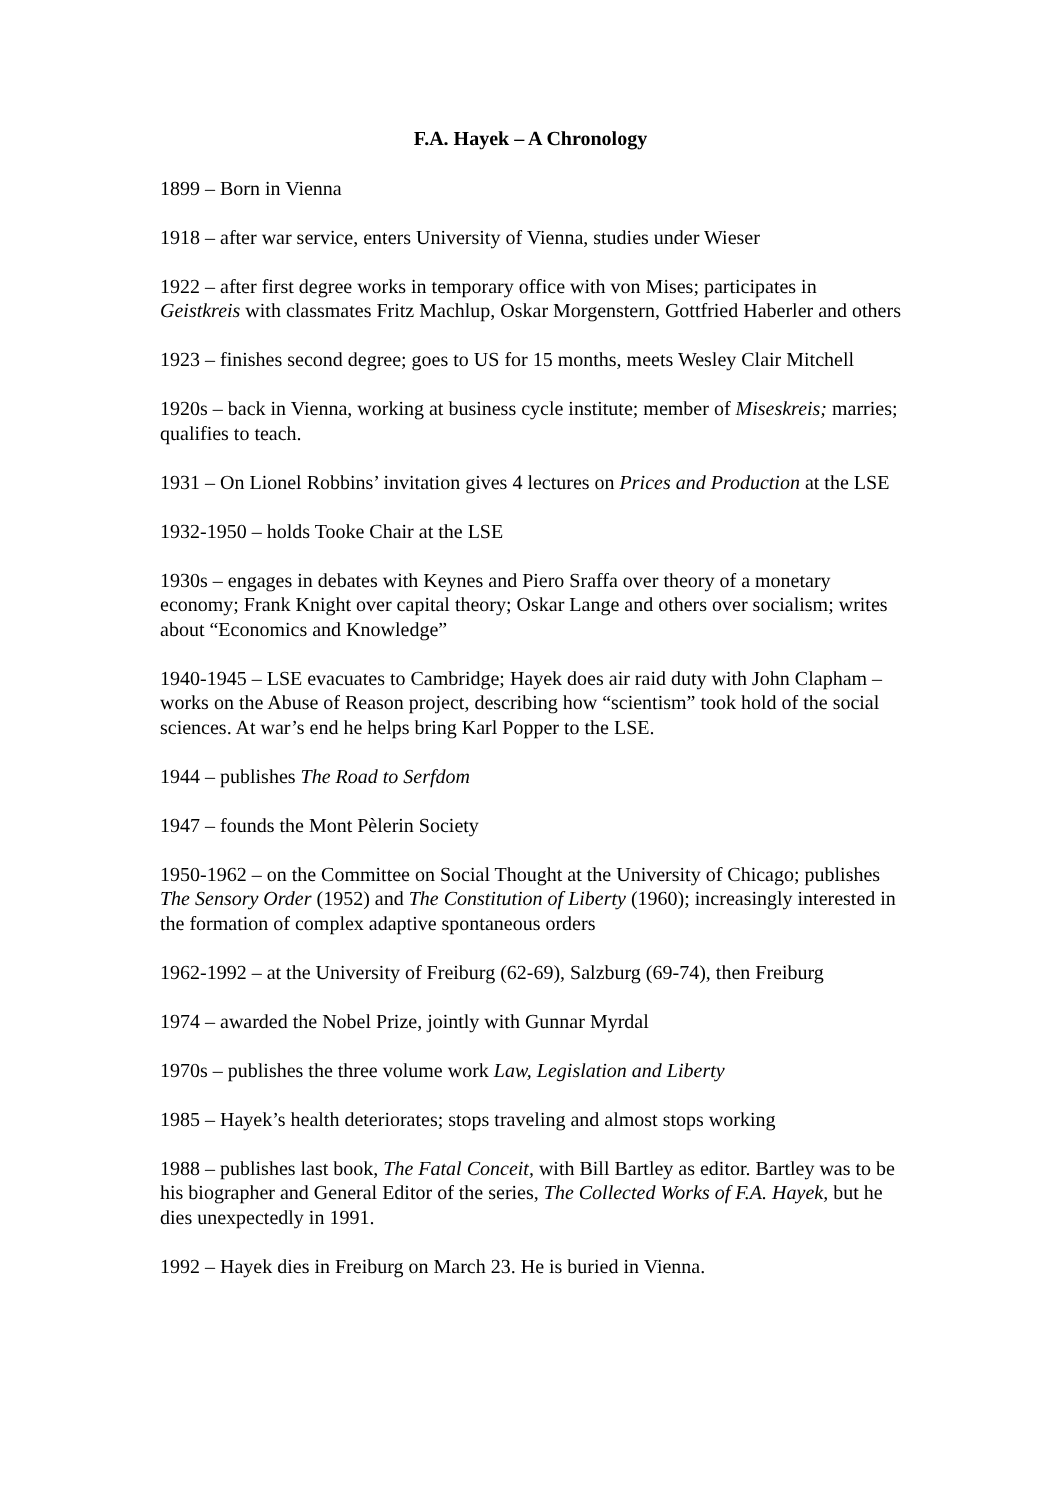F.A. Hayek – A Chronology
1899 – Born in Vienna
1918 – after war service, enters University of Vienna, studies under Wieser
1922 – after first degree works in temporary office with von Mises; participates in Geistkreis with classmates Fritz Machlup, Oskar Morgenstern, Gottfried Haberler and others
1923 – finishes second degree; goes to US for 15 months, meets Wesley Clair Mitchell
1920s – back in Vienna, working at business cycle institute; member of Miseskreis; marries; qualifies to teach.
1931 – On Lionel Robbins’ invitation gives 4 lectures on Prices and Production at the LSE
1932-1950 – holds Tooke Chair at the LSE
1930s – engages in debates with Keynes and Piero Sraffa over theory of a monetary economy; Frank Knight over capital theory; Oskar Lange and others over socialism; writes about “Economics and Knowledge”
1940-1945 – LSE evacuates to Cambridge; Hayek does air raid duty with John Clapham – works on the Abuse of Reason project, describing how “scientism” took hold of the social sciences. At war’s end he helps bring Karl Popper to the LSE.
1944 – publishes The Road to Serfdom
1947 – founds the Mont Pèlerin Society
1950-1962 – on the Committee on Social Thought at the University of Chicago; publishes The Sensory Order (1952) and The Constitution of Liberty (1960); increasingly interested in the formation of complex adaptive spontaneous orders
1962-1992 – at the University of Freiburg (62-69), Salzburg (69-74), then Freiburg
1974 – awarded the Nobel Prize, jointly with Gunnar Myrdal
1970s – publishes the three volume work Law, Legislation and Liberty
1985 – Hayek’s health deteriorates; stops traveling and almost stops working
1988 – publishes last book, The Fatal Conceit, with Bill Bartley as editor. Bartley was to be his biographer and General Editor of the series, The Collected Works of F.A. Hayek, but he dies unexpectedly in 1991.
1992 – Hayek dies in Freiburg on March 23. He is buried in Vienna.